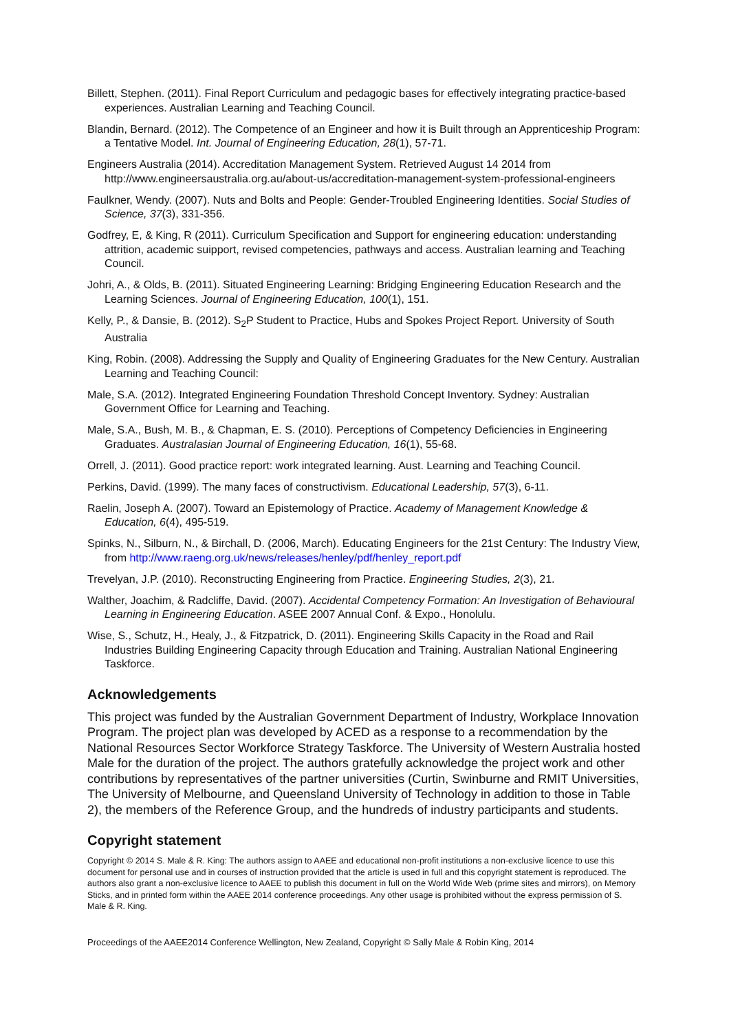Billett, Stephen. (2011). Final Report Curriculum and pedagogic bases for effectively integrating practice-based experiences. Australian Learning and Teaching Council.
Blandin, Bernard. (2012). The Competence of an Engineer and how it is Built through an Apprenticeship Program: a Tentative Model. Int. Journal of Engineering Education, 28(1), 57-71.
Engineers Australia (2014). Accreditation Management System. Retrieved August 14 2014 from http://www.engineersaustralia.org.au/about-us/accreditation-management-system-professional-engineers
Faulkner, Wendy. (2007). Nuts and Bolts and People: Gender-Troubled Engineering Identities. Social Studies of Science, 37(3), 331-356.
Godfrey, E, & King, R (2011). Curriculum Specification and Support for engineering education: understanding attrition, academic suipport, revised competencies, pathways and access. Australian learning and Teaching Council.
Johri, A., & Olds, B. (2011). Situated Engineering Learning: Bridging Engineering Education Research and the Learning Sciences. Journal of Engineering Education, 100(1), 151.
Kelly, P., & Dansie, B. (2012). S<sub>2</sub>P Student to Practice, Hubs and Spokes Project Report. University of South Australia
King, Robin. (2008). Addressing the Supply and Quality of Engineering Graduates for the New Century. Australian Learning and Teaching Council:
Male, S.A. (2012). Integrated Engineering Foundation Threshold Concept Inventory. Sydney: Australian Government Office for Learning and Teaching.
Male, S.A., Bush, M. B., & Chapman, E. S. (2010). Perceptions of Competency Deficiencies in Engineering Graduates. Australasian Journal of Engineering Education, 16(1), 55-68.
Orrell, J. (2011). Good practice report: work integrated learning. Aust. Learning and Teaching Council.
Perkins, David. (1999). The many faces of constructivism. Educational Leadership, 57(3), 6-11.
Raelin, Joseph A. (2007). Toward an Epistemology of Practice. Academy of Management Knowledge & Education, 6(4), 495-519.
Spinks, N., Silburn, N., & Birchall, D. (2006, March). Educating Engineers for the 21st Century: The Industry View, from http://www.raeng.org.uk/news/releases/henley/pdf/henley_report.pdf
Trevelyan, J.P. (2010). Reconstructing Engineering from Practice. Engineering Studies, 2(3), 21.
Walther, Joachim, & Radcliffe, David. (2007). Accidental Competency Formation: An Investigation of Behavioural Learning in Engineering Education. ASEE 2007 Annual Conf. & Expo., Honolulu.
Wise, S., Schutz, H., Healy, J., & Fitzpatrick, D. (2011). Engineering Skills Capacity in the Road and Rail Industries Building Engineering Capacity through Education and Training. Australian National Engineering Taskforce.
Acknowledgements
This project was funded by the Australian Government Department of Industry, Workplace Innovation Program. The project plan was developed by ACED as a response to a recommendation by the National Resources Sector Workforce Strategy Taskforce. The University of Western Australia hosted Male for the duration of the project. The authors gratefully acknowledge the project work and other contributions by representatives of the partner universities (Curtin, Swinburne and RMIT Universities, The University of Melbourne, and Queensland University of Technology in addition to those in Table 2), the members of the Reference Group, and the hundreds of industry participants and students.
Copyright statement
Copyright © 2014 S. Male & R. King: The authors assign to AAEE and educational non-profit institutions a non-exclusive licence to use this document for personal use and in courses of instruction provided that the article is used in full and this copyright statement is reproduced. The authors also grant a non-exclusive licence to AAEE to publish this document in full on the World Wide Web (prime sites and mirrors), on Memory Sticks, and in printed form within the AAEE 2014 conference proceedings. Any other usage is prohibited without the express permission of S. Male & R. King.
Proceedings of the AAEE2014 Conference Wellington, New Zealand, Copyright © Sally Male & Robin King, 2014